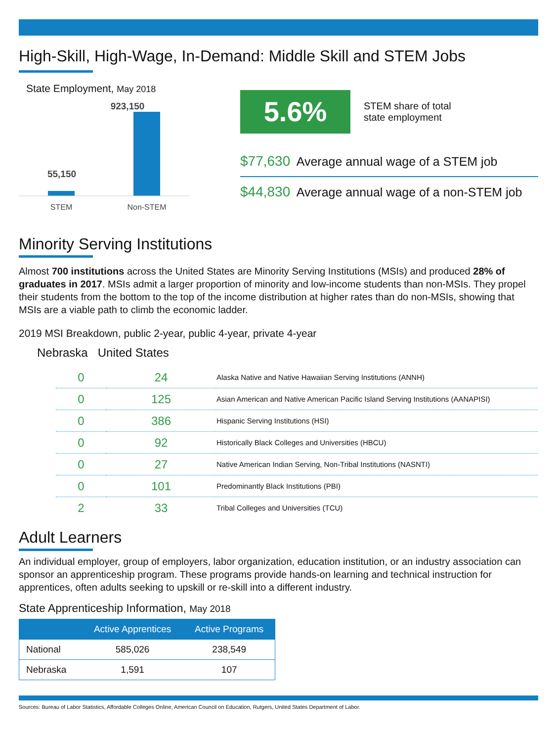High-Skill, High-Wage, In-Demand: Middle Skill and STEM Jobs
State Employment, May 2018
923,150
55,150
STEM
Non-STEM
5.6%
STEM share of total
state employment
$77,630 Average annual wage of a STEM job
$44,830 Average annual wage of a non-STEM job
Minority Serving Institutions
Almost 700 institutions across the United States are Minority Serving Institutions (MSIs) and produced 28% of graduates in 2017. MSIs admit a larger proportion of minority and low-income students than non-MSIs. They propel their students from the bottom to the top of the income distribution at higher rates than do non-MSIs, showing that MSIs are a viable path to climb the economic ladder.
2019 MSI Breakdown, public 2-year, public 4-year, private 4-year
Nebraska United States
| 0 | 24 | Alaska Native and Native Hawaiian Serving Institutions (ANNH) |
| 0 | 125 | Asian American and Native American Pacific Island Serving Institutions (AANAPISI) |
| 0 | 386 | Hispanic Serving Institutions (HSI) |
| 0 | 92 | Historically Black Colleges and Universities (HBCU) |
| 0 | 27 | Native American Indian Serving, Non-Tribal Institutions (NASNTI) |
| 0 | 101 | Predominantly Black Institutions (PBI) |
| 2 | 33 | Tribal Colleges and Universities (TCU) |
Adult Learners
An individual employer, group of employers, labor organization, education institution, or an industry association can sponsor an apprenticeship program. These programs provide hands-on learning and technical instruction for apprentices, often adults seeking to upskill or re-skill into a different industry.
State Apprenticeship Information, May 2018
| | Active Apprentices | Active Programs |
| --- | --- | --- |
| National | 585,026 | 238,549 |
| Nebraska | 1,591 | 107 |
Sources: Bureau of Labor Statistics, Affordable Colleges Online, American Council on Education, Rutgers, United States Department of Labor.